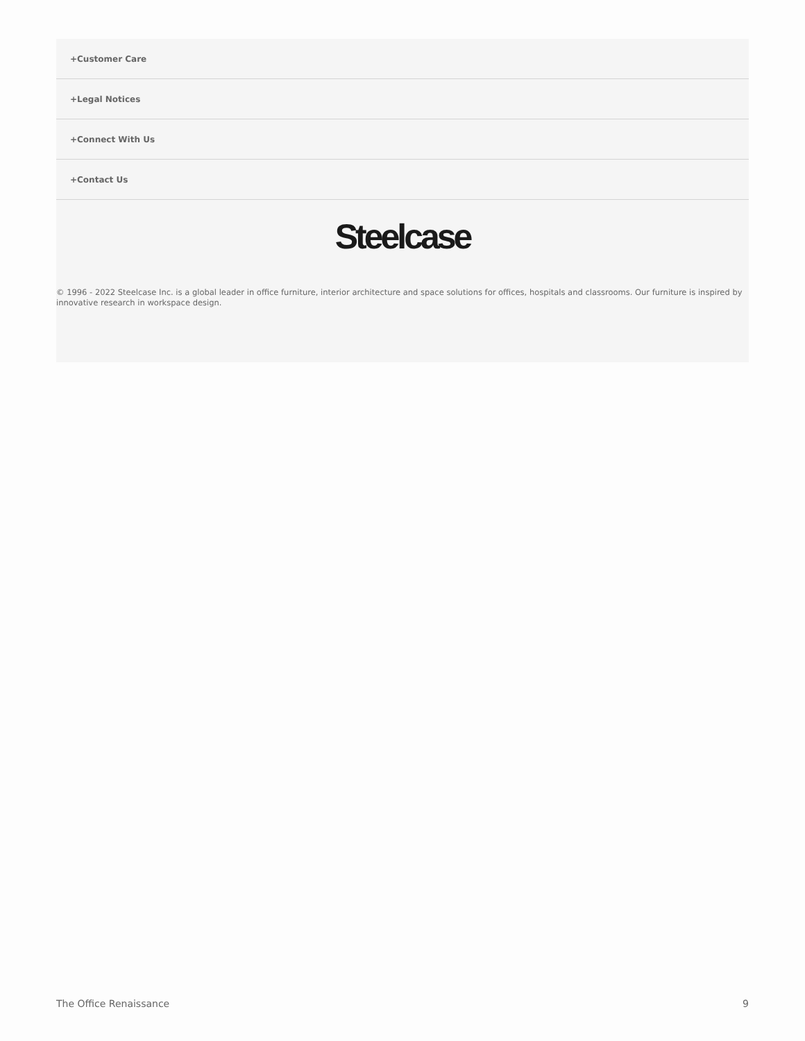+Customer Care
+Legal Notices
+Connect With Us
+Contact Us
Steelcase
© 1996 - 2022 Steelcase Inc. is a global leader in office furniture, interior architecture and space solutions for offices, hospitals and classrooms. Our furniture is inspired by innovative research in workspace design.
The Office Renaissance 9